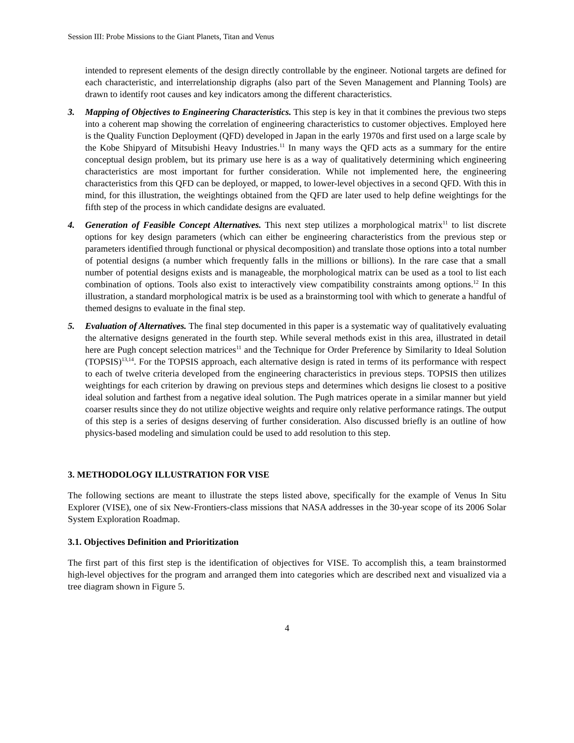Session III: Probe Missions to the Giant Planets, Titan and Venus
intended to represent elements of the design directly controllable by the engineer. Notional targets are defined for each characteristic, and interrelationship digraphs (also part of the Seven Management and Planning Tools) are drawn to identify root causes and key indicators among the different characteristics.
3. Mapping of Objectives to Engineering Characteristics. This step is key in that it combines the previous two steps into a coherent map showing the correlation of engineering characteristics to customer objectives. Employed here is the Quality Function Deployment (QFD) developed in Japan in the early 1970s and first used on a large scale by the Kobe Shipyard of Mitsubishi Heavy Industries.<sup>11</sup> In many ways the QFD acts as a summary for the entire conceptual design problem, but its primary use here is as a way of qualitatively determining which engineering characteristics are most important for further consideration. While not implemented here, the engineering characteristics from this QFD can be deployed, or mapped, to lower-level objectives in a second QFD. With this in mind, for this illustration, the weightings obtained from the QFD are later used to help define weightings for the fifth step of the process in which candidate designs are evaluated.
4. Generation of Feasible Concept Alternatives. This next step utilizes a morphological matrix<sup>11</sup> to list discrete options for key design parameters (which can either be engineering characteristics from the previous step or parameters identified through functional or physical decomposition) and translate those options into a total number of potential designs (a number which frequently falls in the millions or billions). In the rare case that a small number of potential designs exists and is manageable, the morphological matrix can be used as a tool to list each combination of options. Tools also exist to interactively view compatibility constraints among options.<sup>12</sup> In this illustration, a standard morphological matrix is be used as a brainstorming tool with which to generate a handful of themed designs to evaluate in the final step.
5. Evaluation of Alternatives. The final step documented in this paper is a systematic way of qualitatively evaluating the alternative designs generated in the fourth step. While several methods exist in this area, illustrated in detail here are Pugh concept selection matrices<sup>11</sup> and the Technique for Order Preference by Similarity to Ideal Solution (TOPSIS)<sup>13,14</sup>. For the TOPSIS approach, each alternative design is rated in terms of its performance with respect to each of twelve criteria developed from the engineering characteristics in previous steps. TOPSIS then utilizes weightings for each criterion by drawing on previous steps and determines which designs lie closest to a positive ideal solution and farthest from a negative ideal solution. The Pugh matrices operate in a similar manner but yield coarser results since they do not utilize objective weights and require only relative performance ratings. The output of this step is a series of designs deserving of further consideration. Also discussed briefly is an outline of how physics-based modeling and simulation could be used to add resolution to this step.
3. METHODOLOGY ILLUSTRATION FOR VISE
The following sections are meant to illustrate the steps listed above, specifically for the example of Venus In Situ Explorer (VISE), one of six New-Frontiers-class missions that NASA addresses in the 30-year scope of its 2006 Solar System Exploration Roadmap.
3.1. Objectives Definition and Prioritization
The first part of this first step is the identification of objectives for VISE. To accomplish this, a team brainstormed high-level objectives for the program and arranged them into categories which are described next and visualized via a tree diagram shown in Figure 5.
4